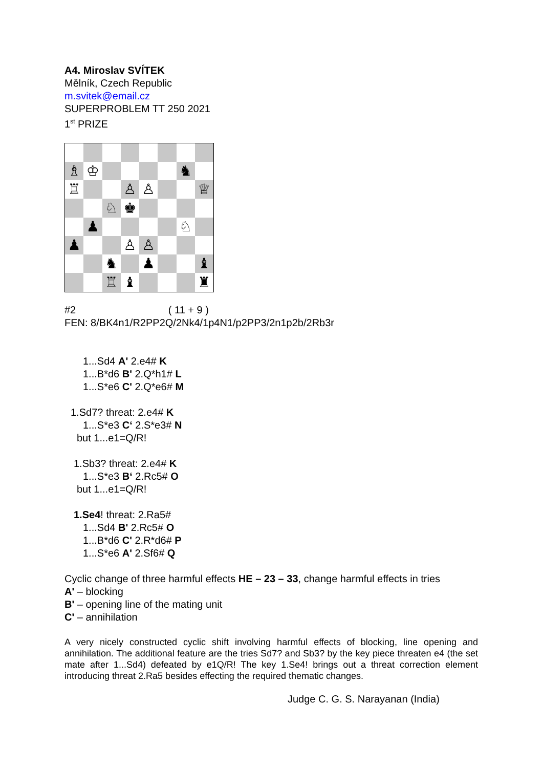A4. Miroslav SVÍTEK
Mělník, Czech Republic
m.svitek@email.cz
SUPERPROBLEM TT 250 2021
1<sup>st</sup> PRIZE
♗
♔
♞
♖
♙
♙
♕
♘
♚
♟
♘
♟
♙
♙
♞
♟
♝
♖
♝
♜
#2 ( 11 + 9 )
FEN: 8/BK4n1/R2PP2Q/2Nk4/1p4N1/p2PP3/2n1p2b/2Rb3r
1...Sd4 A' 2.e4# K
1...B*d6 B' 2.Q*h1# L
1...S*e6 C' 2.Q*e6# M
1.Sd7? threat: 2.e4# K
1...S*e3 C‘ 2.S*e3# N
but 1...e1=Q/R!
1.Sb3? threat: 2.e4# K
1...S*e3 B‘ 2.Rc5# O
but 1...e1=Q/R!
1.Se4! threat: 2.Ra5#
1...Sd4 B' 2.Rc5# O
1...B*d6 C' 2.R*d6# P
1...S*e6 A' 2.Sf6# Q
Cyclic change of three harmful effects HE – 23 – 33, change harmful effects in tries
A' – blocking
B' – opening line of the mating unit
C' – annihilation
A very nicely constructed cyclic shift involving harmful effects of blocking, line opening and annihilation. The additional feature are the tries Sd7? and Sb3? by the key piece threaten e4 (the set mate after 1...Sd4) defeated by e1Q/R! The key 1.Se4! brings out a threat correction element introducing threat 2.Ra5 besides effecting the required thematic changes.
Judge C. G. S. Narayanan (India)